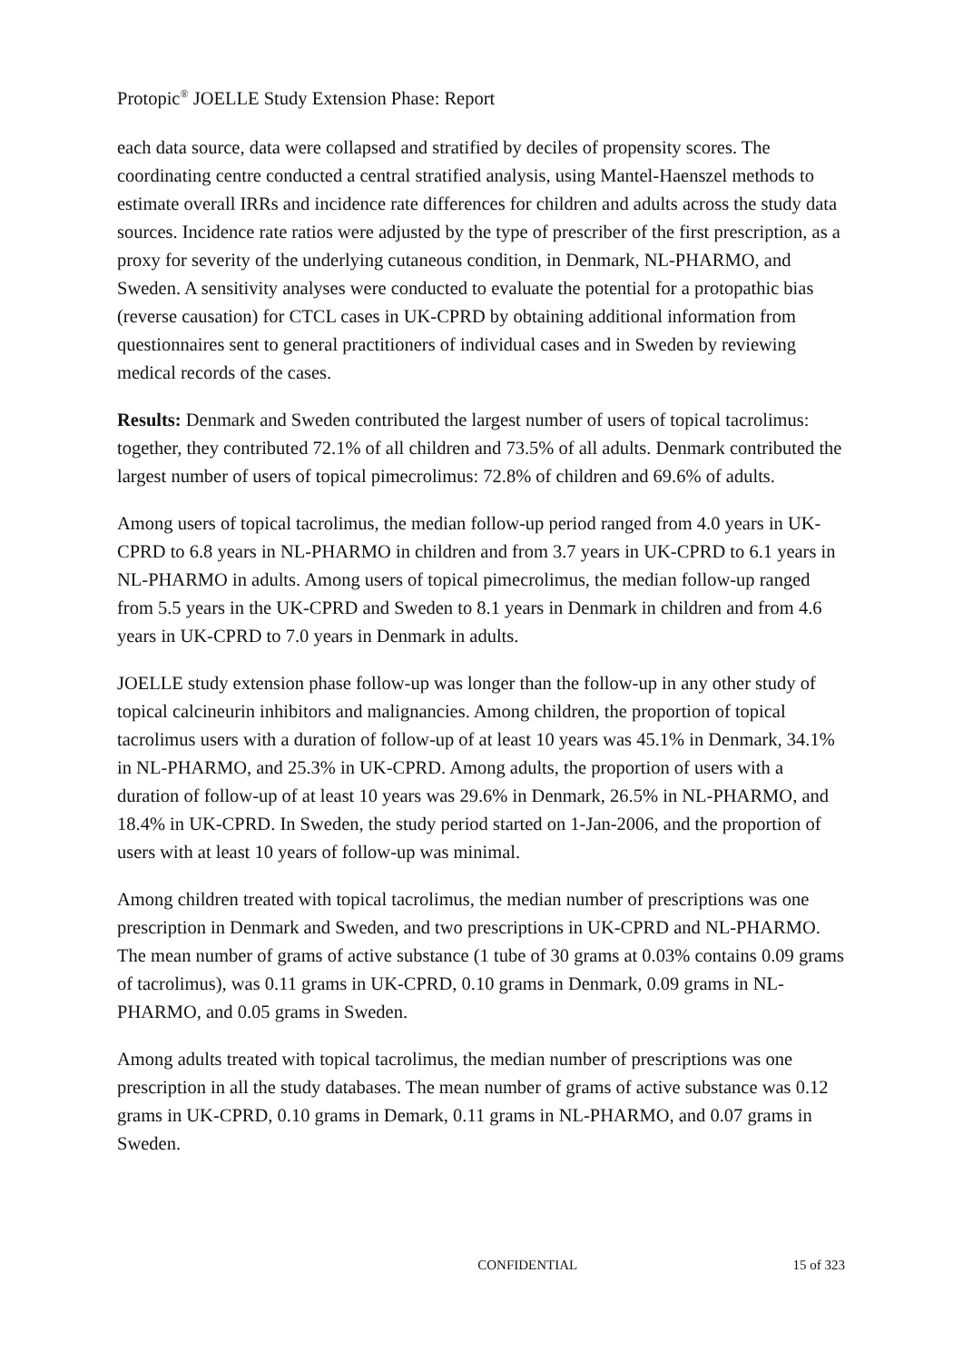Protopic<sup>®</sup> JOELLE Study Extension Phase: Report
each data source, data were collapsed and stratified by deciles of propensity scores. The coordinating centre conducted a central stratified analysis, using Mantel-Haenszel methods to estimate overall IRRs and incidence rate differences for children and adults across the study data sources. Incidence rate ratios were adjusted by the type of prescriber of the first prescription, as a proxy for severity of the underlying cutaneous condition, in Denmark, NL-PHARMO, and Sweden. A sensitivity analyses were conducted to evaluate the potential for a protopathic bias (reverse causation) for CTCL cases in UK-CPRD by obtaining additional information from questionnaires sent to general practitioners of individual cases and in Sweden by reviewing medical records of the cases.
Results: Denmark and Sweden contributed the largest number of users of topical tacrolimus: together, they contributed 72.1% of all children and 73.5% of all adults. Denmark contributed the largest number of users of topical pimecrolimus: 72.8% of children and 69.6% of adults.
Among users of topical tacrolimus, the median follow-up period ranged from 4.0 years in UK-CPRD to 6.8 years in NL-PHARMO in children and from 3.7 years in UK-CPRD to 6.1 years in NL-PHARMO in adults. Among users of topical pimecrolimus, the median follow-up ranged from 5.5 years in the UK-CPRD and Sweden to 8.1 years in Denmark in children and from 4.6 years in UK-CPRD to 7.0 years in Denmark in adults.
JOELLE study extension phase follow-up was longer than the follow-up in any other study of topical calcineurin inhibitors and malignancies. Among children, the proportion of topical tacrolimus users with a duration of follow-up of at least 10 years was 45.1% in Denmark, 34.1% in NL-PHARMO, and 25.3% in UK-CPRD. Among adults, the proportion of users with a duration of follow-up of at least 10 years was 29.6% in Denmark, 26.5% in NL-PHARMO, and 18.4% in UK-CPRD. In Sweden, the study period started on 1-Jan-2006, and the proportion of users with at least 10 years of follow-up was minimal.
Among children treated with topical tacrolimus, the median number of prescriptions was one prescription in Denmark and Sweden, and two prescriptions in UK-CPRD and NL-PHARMO. The mean number of grams of active substance (1 tube of 30 grams at 0.03% contains 0.09 grams of tacrolimus), was 0.11 grams in UK-CPRD, 0.10 grams in Denmark, 0.09 grams in NL-PHARMO, and 0.05 grams in Sweden.
Among adults treated with topical tacrolimus, the median number of prescriptions was one prescription in all the study databases. The mean number of grams of active substance was 0.12 grams in UK-CPRD, 0.10 grams in Demark, 0.11 grams in NL-PHARMO, and 0.07 grams in Sweden.
CONFIDENTIAL 15 of 323